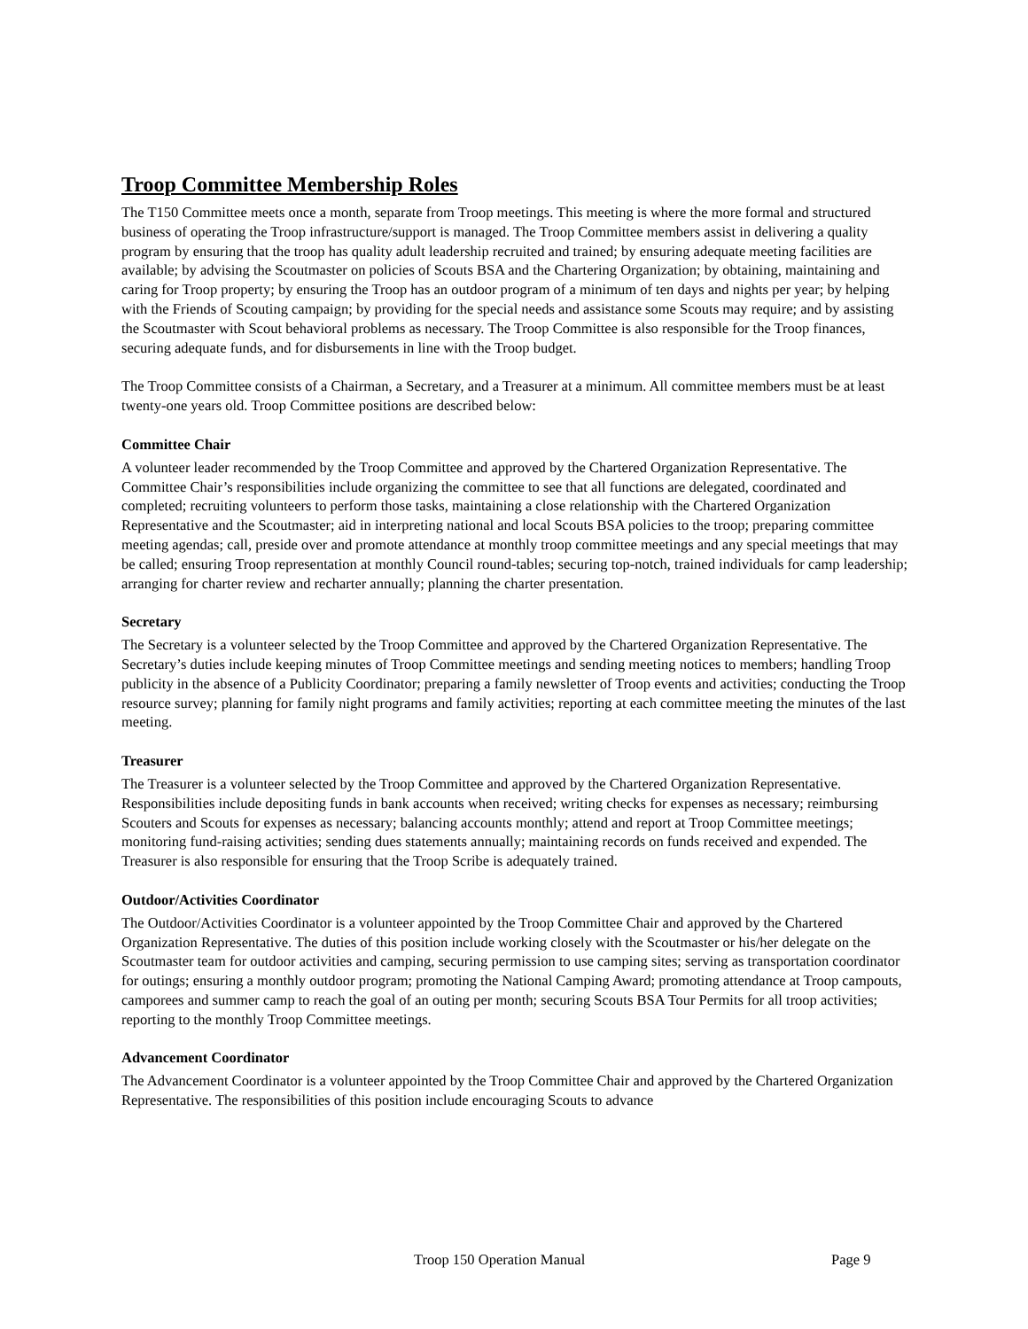Troop Committee Membership Roles
The T150 Committee meets once a month, separate from Troop meetings. This meeting is where the more formal and structured business of operating the Troop infrastructure/support is managed. The Troop Committee members assist in delivering a quality program by ensuring that the troop has quality adult leadership recruited and trained; by ensuring adequate meeting facilities are available; by advising the Scoutmaster on policies of Scouts BSA and the Chartering Organization; by obtaining, maintaining and caring for Troop property; by ensuring the Troop has an outdoor program of a minimum of ten days and nights per year; by helping with the Friends of Scouting campaign; by providing for the special needs and assistance some Scouts may require; and by assisting the Scoutmaster with Scout behavioral problems as necessary. The Troop Committee is also responsible for the Troop finances, securing adequate funds, and for disbursements in line with the Troop budget.
The Troop Committee consists of a Chairman, a Secretary, and a Treasurer at a minimum. All committee members must be at least twenty-one years old. Troop Committee positions are described below:
Committee Chair
A volunteer leader recommended by the Troop Committee and approved by the Chartered Organization Representative. The Committee Chair’s responsibilities include organizing the committee to see that all functions are delegated, coordinated and completed; recruiting volunteers to perform those tasks, maintaining a close relationship with the Chartered Organization Representative and the Scoutmaster; aid in interpreting national and local Scouts BSA policies to the troop; preparing committee meeting agendas; call, preside over and promote attendance at monthly troop committee meetings and any special meetings that may be called; ensuring Troop representation at monthly Council round-tables; securing top-notch, trained individuals for camp leadership; arranging for charter review and recharter annually; planning the charter presentation.
Secretary
The Secretary is a volunteer selected by the Troop Committee and approved by the Chartered Organization Representative. The Secretary’s duties include keeping minutes of Troop Committee meetings and sending meeting notices to members; handling Troop publicity in the absence of a Publicity Coordinator; preparing a family newsletter of Troop events and activities; conducting the Troop resource survey; planning for family night programs and family activities; reporting at each committee meeting the minutes of the last meeting.
Treasurer
The Treasurer is a volunteer selected by the Troop Committee and approved by the Chartered Organization Representative. Responsibilities include depositing funds in bank accounts when received; writing checks for expenses as necessary; reimbursing Scouters and Scouts for expenses as necessary; balancing accounts monthly; attend and report at Troop Committee meetings; monitoring fund-raising activities; sending dues statements annually; maintaining records on funds received and expended. The Treasurer is also responsible for ensuring that the Troop Scribe is adequately trained.
Outdoor/Activities Coordinator
The Outdoor/Activities Coordinator is a volunteer appointed by the Troop Committee Chair and approved by the Chartered Organization Representative. The duties of this position include working closely with the Scoutmaster or his/her delegate on the Scoutmaster team for outdoor activities and camping, securing permission to use camping sites; serving as transportation coordinator for outings; ensuring a monthly outdoor program; promoting the National Camping Award; promoting attendance at Troop campouts, camporees and summer camp to reach the goal of an outing per month; securing Scouts BSA Tour Permits for all troop activities; reporting to the monthly Troop Committee meetings.
Advancement Coordinator
The Advancement Coordinator is a volunteer appointed by the Troop Committee Chair and approved by the Chartered Organization Representative. The responsibilities of this position include encouraging Scouts to advance
Troop 150 Operation Manual Page 9